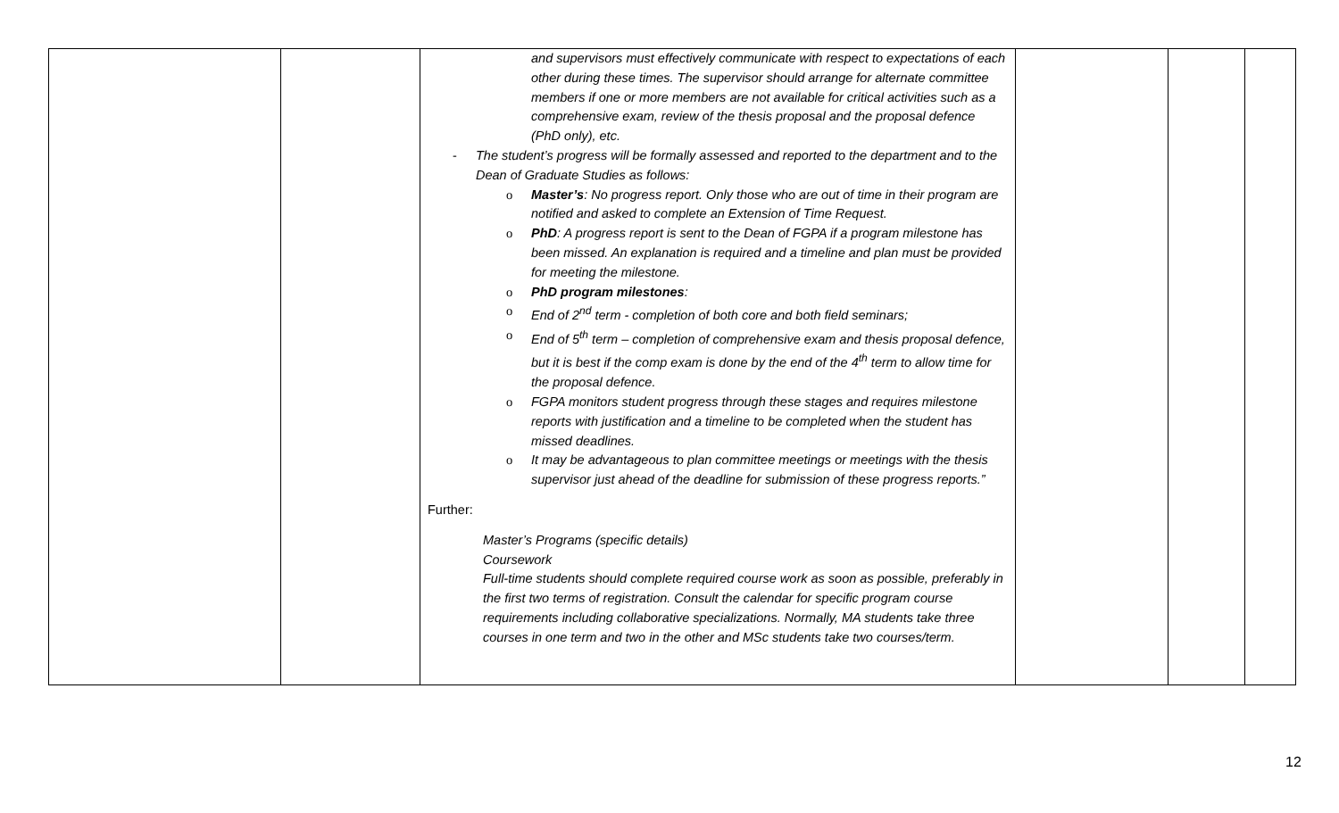| | | and supervisors must effectively communicate with respect to expectations of each other during these times. The supervisor should arrange for alternate committee members if one or more members are not available for critical activities such as a comprehensive exam, review of the thesis proposal and the proposal defence (PhD only), etc. - The student’s progress will be formally assessed and reported to the department and to the Dean of Graduate Studies as follows: o Master’s : No progress report. Only those who are out of time in their program are notified and asked to complete an Extension of Time Request. o PhD : A progress report is sent to the Dean of FGPA if a program milestone has been missed. An explanation is required and a timeline and plan must be provided for meeting the milestone. o PhD program milestones : o End of 2<sup>nd</sup> term - completion of both core and both field seminars; o End of 5<sup>th</sup> term – completion of comprehensive exam and thesis proposal defence, but it is best if the comp exam is done by the end of the 4<sup>th</sup> term to allow time for the proposal defence. o FGPA monitors student progress through these stages and requires milestone reports with justification and a timeline to be completed when the student has missed deadlines. o It may be advantageous to plan committee meetings or meetings with the thesis supervisor just ahead of the deadline for submission of these progress reports.” Further: Master’s Programs (specific details) Coursework Full-time students should complete required course work as soon as possible, preferably in the first two terms of registration. Consult the calendar for specific program course requirements including collaborative specializations. Normally, MA students take three courses in one term and two in the other and MSc students take two courses/term. | | | |
12